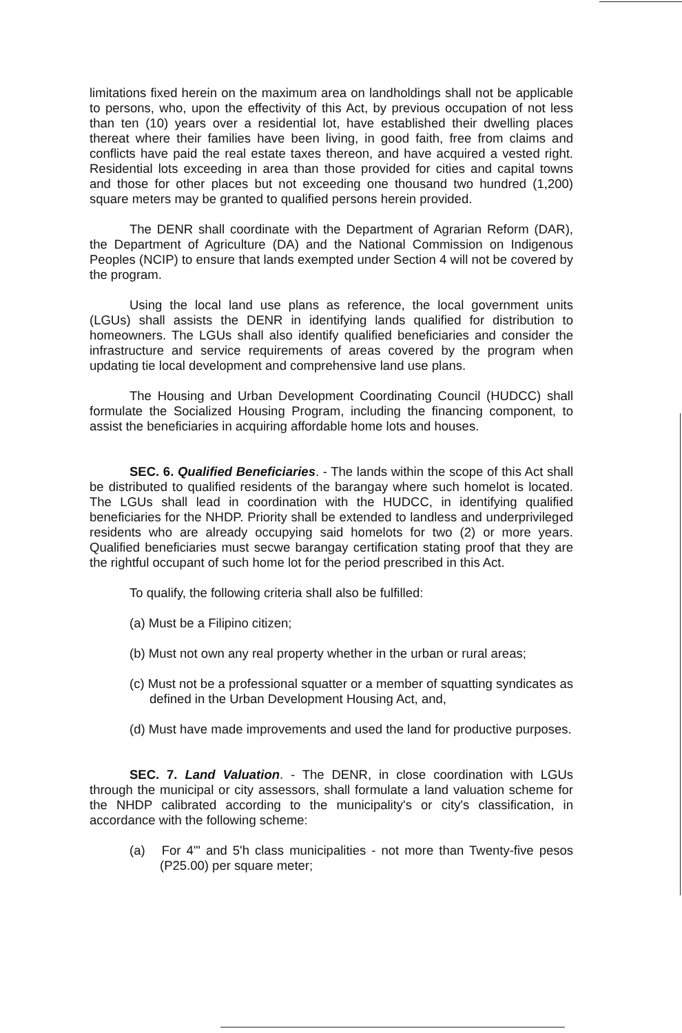limitations fixed herein on the maximum area on landholdings shall not be applicable to persons, who, upon the effectivity of this Act, by previous occupation of not less than ten (10) years over a residential lot, have established their dwelling places thereat where their families have been living, in good faith, free from claims and conflicts have paid the real estate taxes thereon, and have acquired a vested right. Residential lots exceeding in area than those provided for cities and capital towns and those for other places but not exceeding one thousand two hundred (1,200) square meters may be granted to qualified persons herein provided.
The DENR shall coordinate with the Department of Agrarian Reform (DAR), the Department of Agriculture (DA) and the National Commission on Indigenous Peoples (NCIP) to ensure that lands exempted under Section 4 will not be covered by the program.
Using the local land use plans as reference, the local government units (LGUs) shall assists the DENR in identifying lands qualified for distribution to homeowners. The LGUs shall also identify qualified beneficiaries and consider the infrastructure and service requirements of areas covered by the program when updating tie local development and comprehensive land use plans.
The Housing and Urban Development Coordinating Council (HUDCC) shall formulate the Socialized Housing Program, including the financing component, to assist the beneficiaries in acquiring affordable home lots and houses.
SEC. 6. Qualified Beneficiaries. - The lands within the scope of this Act shall be distributed to qualified residents of the barangay where such homelot is located. The LGUs shall lead in coordination with the HUDCC, in identifying qualified beneficiaries for the NHDP. Priority shall be extended to landless and underprivileged residents who are already occupying said homelots for two (2) or more years. Qualified beneficiaries must secwe barangay certification stating proof that they are the rightful occupant of such home lot for the period prescribed in this Act.
To qualify, the following criteria shall also be fulfilled:
(a) Must be a Filipino citizen;
(b) Must not own any real property whether in the urban or rural areas;
(c) Must not be a professional squatter or a member of squatting syndicates as defined in the Urban Development Housing Act, and,
(d) Must have made improvements and used the land for productive purposes.
SEC. 7. Land Valuation. - The DENR, in close coordination with LGUs through the municipal or city assessors, shall formulate a land valuation scheme for the NHDP calibrated according to the municipality's or city's classification, in accordance with the following scheme:
(a) For 4'" and 5'h class municipalities - not more than Twenty-five pesos (P25.00) per square meter;